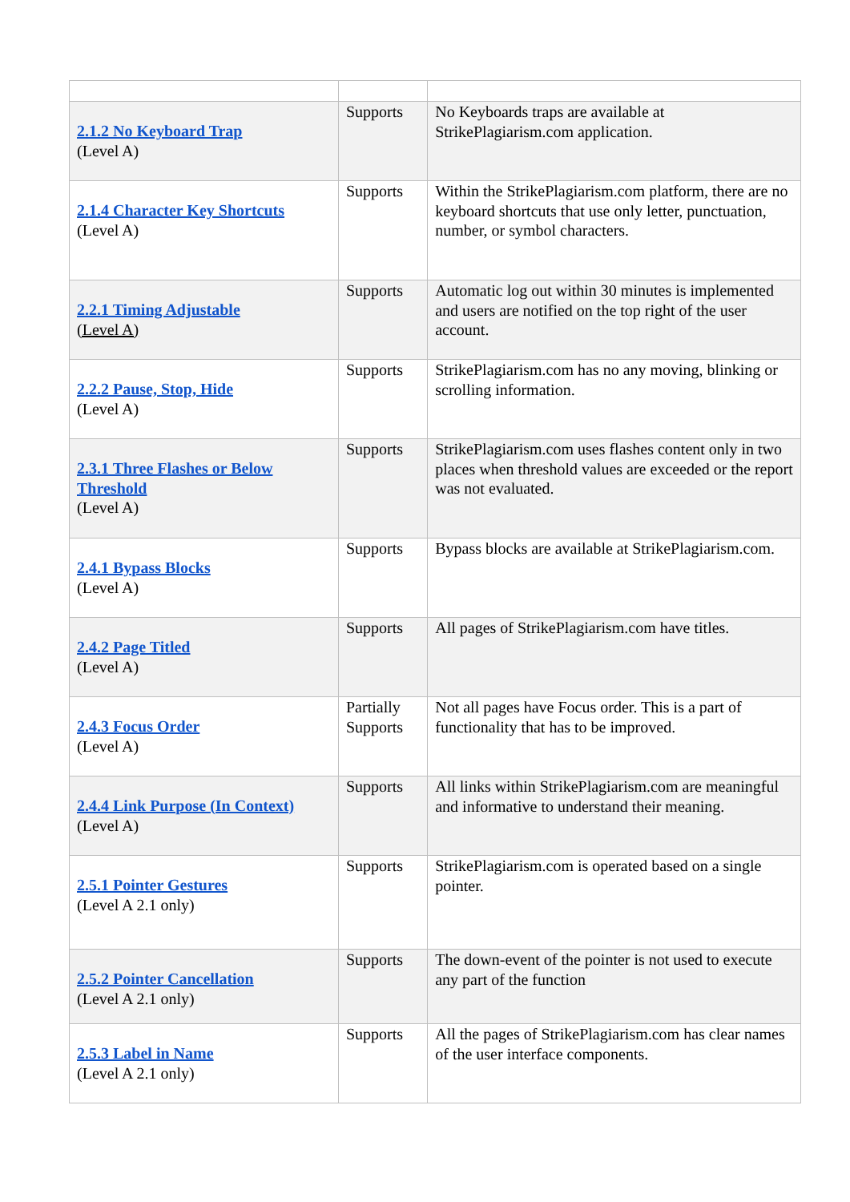| 2.1.2 No Keyboard Trap (Level A) | Supports | No Keyboards traps are available at StrikePlagiarism.com application. |
| 2.1.4 Character Key Shortcuts (Level A) | Supports | Within the StrikePlagiarism.com platform, there are no keyboard shortcuts that use only letter, punctuation, number, or symbol characters. |
| 2.2.1 Timing Adjustable (Level A) | Supports | Automatic log out within 30 minutes is implemented and users are notified on the top right of the user account. |
| 2.2.2 Pause, Stop, Hide (Level A) | Supports | StrikePlagiarism.com has no any moving, blinking or scrolling information. |
| 2.3.1 Three Flashes or Below Threshold (Level A) | Supports | StrikePlagiarism.com uses flashes content only in two places when threshold values are exceeded or the report was not evaluated. |
| 2.4.1 Bypass Blocks (Level A) | Supports | Bypass blocks are available at StrikePlagiarism.com. |
| 2.4.2 Page Titled (Level A) | Supports | All pages of StrikePlagiarism.com have titles. |
| 2.4.3 Focus Order (Level A) | Partially Supports | Not all pages have Focus order. This is a part of functionality that has to be improved. |
| 2.4.4 Link Purpose (In Context) (Level A) | Supports | All links within StrikePlagiarism.com are meaningful and informative to understand their meaning. |
| 2.5.1 Pointer Gestures (Level A 2.1 only) | Supports | StrikePlagiarism.com is operated based on a single pointer. |
| 2.5.2 Pointer Cancellation (Level A 2.1 only) | Supports | The down-event of the pointer is not used to execute any part of the function |
| 2.5.3 Label in Name (Level A 2.1 only) | Supports | All the pages of StrikePlagiarism.com has clear names of the user interface components. |